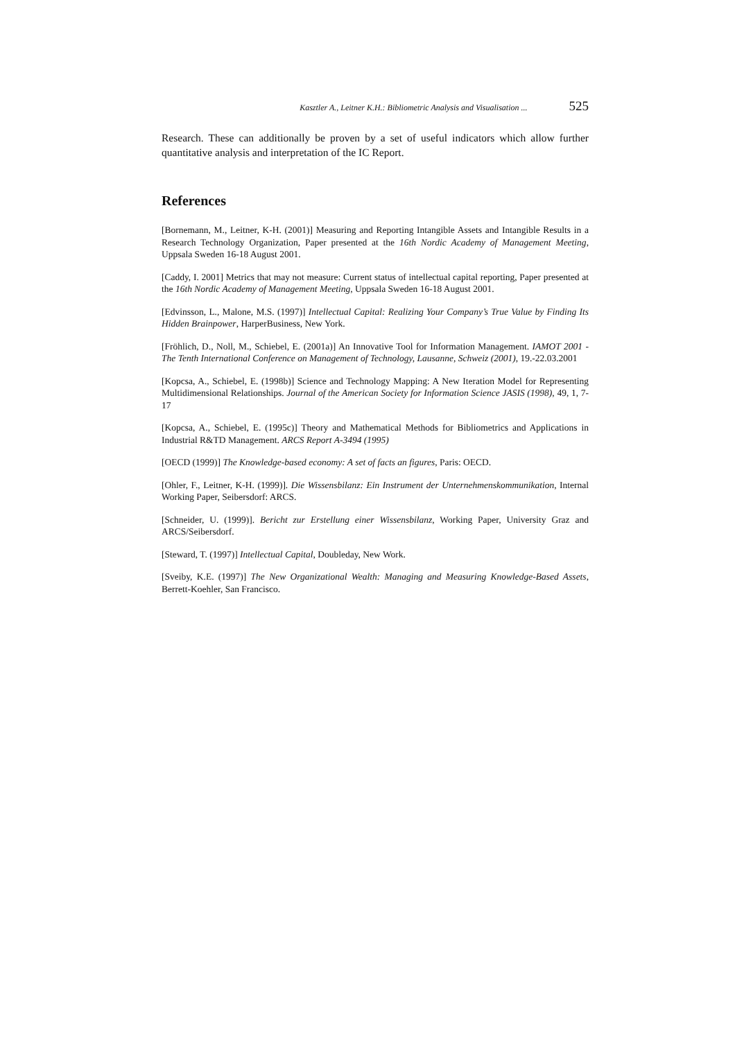Kasztler A., Leitner K.H.: Bibliometric Analysis and Visualisation ... 525
Research. These can additionally be proven by a set of useful indicators which allow further quantitative analysis and interpretation of the IC Report.
References
[Bornemann, M., Leitner, K-H. (2001)] Measuring and Reporting Intangible Assets and Intangible Results in a Research Technology Organization, Paper presented at the 16th Nordic Academy of Management Meeting, Uppsala Sweden 16-18 August 2001.
[Caddy, I. 2001] Metrics that may not measure: Current status of intellectual capital reporting, Paper presented at the 16th Nordic Academy of Management Meeting, Uppsala Sweden 16-18 August 2001.
[Edvinsson, L., Malone, M.S. (1997)] Intellectual Capital: Realizing Your Company’s True Value by Finding Its Hidden Brainpower, HarperBusiness, New York.
[Fröhlich, D., Noll, M., Schiebel, E. (2001a)] An Innovative Tool for Information Management. IAMOT 2001 - The Tenth International Conference on Management of Technology, Lausanne, Schweiz (2001), 19.-22.03.2001
[Kopcsa, A., Schiebel, E. (1998b)] Science and Technology Mapping: A New Iteration Model for Representing Multidimensional Relationships. Journal of the American Society for Information Science JASIS (1998), 49, 1, 7-17
[Kopcsa, A., Schiebel, E. (1995c)] Theory and Mathematical Methods for Bibliometrics and Applications in Industrial R&TD Management. ARCS Report A-3494 (1995)
[OECD (1999)] The Knowledge-based economy: A set of facts an figures, Paris: OECD.
[Ohler, F., Leitner, K-H. (1999)]. Die Wissensbilanz: Ein Instrument der Unternehmenskommunikation, Internal Working Paper, Seibersdorf: ARCS.
[Schneider, U. (1999)]. Bericht zur Erstellung einer Wissensbilanz, Working Paper, University Graz and ARCS/Seibersdorf.
[Steward, T. (1997)] Intellectual Capital, Doubleday, New Work.
[Sveiby, K.E. (1997)] The New Organizational Wealth: Managing and Measuring Knowledge-Based Assets, Berrett-Koehler, San Francisco.